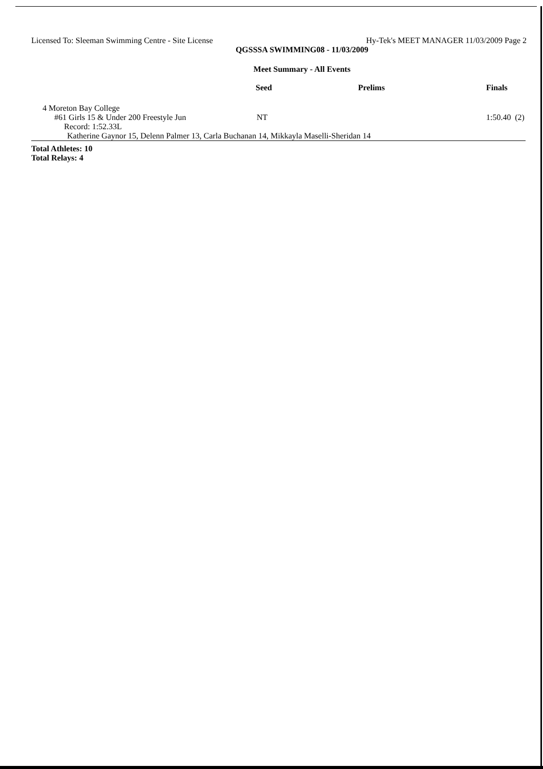Licensed To: Sleeman Swimming Centre - Site License Hy-Tek's MEET MANAGER 11/03/2009 Page 2
QGSSSA SWIMMING08 - 11/03/2009
Meet Summary - All Events
| | Seed | Prelims | Finals | |
| --- | --- | --- | --- | --- |
| 4 Moreton Bay College | | | | |
| #61 Girls 15 & Under 200 Freestyle Jun | NT | | 1:50.40 | (2) |
| Record: 1:52.33L | | | | |
| Katherine Gaynor 15, Delenn Palmer 13, Carla Buchanan 14, Mikkayla Maselli-Sheridan 14 | | | | |
Total Athletes: 10
Total Relays: 4